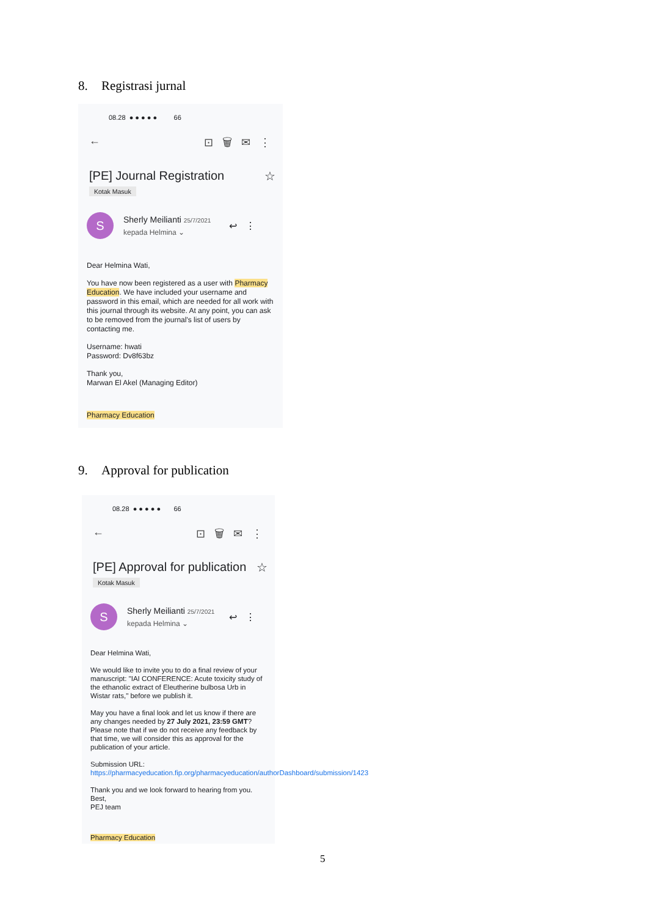8. Registrasi jurnal
08.28 ● ● ● ● ● 66
← ⊡ 🗑 ✉ ⋮
[PE] Journal Registration ☆
Kotak Masuk
S
Sherly Meilianti 25/7/2021
kepada Helmina ⌄
↩ ⋮
Dear Helmina Wati,
You have now been registered as a user with Pharmacy Education. We have included your username and password in this email, which are needed for all work with this journal through its website. At any point, you can ask to be removed from the journal's list of users by contacting me.
Username: hwati
Password: Dv8f63bz
Thank you,
Marwan El Akel (Managing Editor)
Pharmacy Education
9. Approval for publication
08.28 ● ● ● ● ● 66
← ⊡ 🗑 ✉ ⋮
[PE] Approval for publication ☆
Kotak Masuk
S
Sherly Meilianti 25/7/2021
kepada Helmina ⌄
↩ ⋮
Dear Helmina Wati,
We would like to invite you to do a final review of your manuscript: "IAI CONFERENCE: Acute toxicity study of the ethanolic extract of Eleutherine bulbosa Urb in Wistar rats," before we publish it.
May you have a final look and let us know if there are any changes needed by 27 July 2021, 23:59 GMT? Please note that if we do not receive any feedback by that time, we will consider this as approval for the publication of your article.
Submission URL: https://pharmacyeducation.fip.org/pharmacyeducation/authorDashboard/submission/1423
Thank you and we look forward to hearing from you.
Best,
PEJ team
Pharmacy Education
5